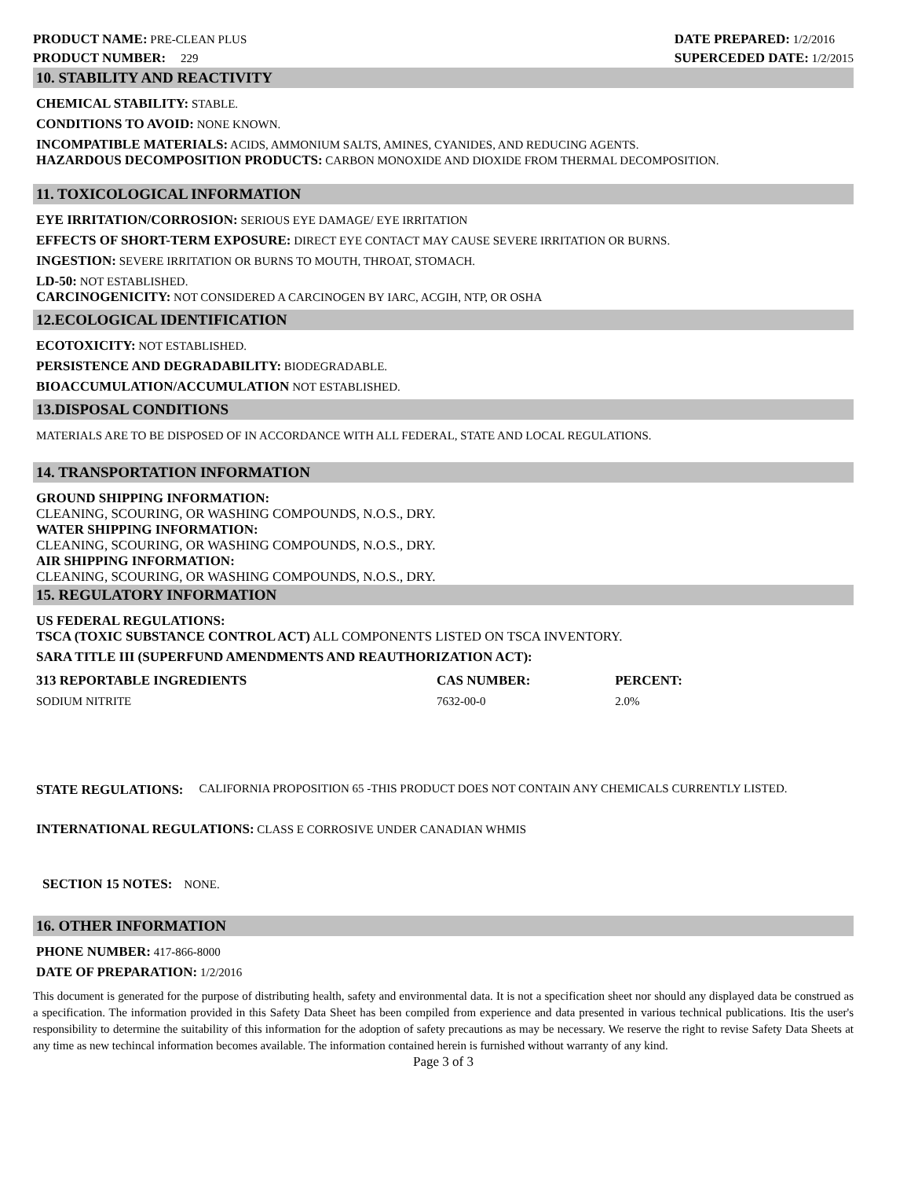PRODUCT NAME: PRE-CLEAN PLUS
PRODUCT NUMBER: 229
DATE PREPARED: 1/2/2016
SUPERCEDED DATE: 1/2/2015
10. STABILITY AND REACTIVITY
CHEMICAL STABILITY: STABLE.
CONDITIONS TO AVOID: NONE KNOWN.
INCOMPATIBLE MATERIALS: ACIDS, AMMONIUM SALTS, AMINES, CYANIDES, AND REDUCING AGENTS.
HAZARDOUS DECOMPOSITION PRODUCTS: CARBON MONOXIDE AND DIOXIDE FROM THERMAL DECOMPOSITION.
11. TOXICOLOGICAL INFORMATION
EYE IRRITATION/CORROSION: SERIOUS EYE DAMAGE/ EYE IRRITATION
EFFECTS OF SHORT-TERM EXPOSURE: DIRECT EYE CONTACT MAY CAUSE SEVERE IRRITATION OR BURNS.
INGESTION: SEVERE IRRITATION OR BURNS TO MOUTH, THROAT, STOMACH.
LD-50: NOT ESTABLISHED.
CARCINOGENICITY: NOT CONSIDERED A CARCINOGEN BY IARC, ACGIH, NTP, OR OSHA
12.ECOLOGICAL IDENTIFICATION
ECOTOXICITY: NOT ESTABLISHED.
PERSISTENCE AND DEGRADABILITY: BIODEGRADABLE.
BIOACCUMULATION/ACCUMULATION NOT ESTABLISHED.
13.DISPOSAL CONDITIONS
MATERIALS ARE TO BE DISPOSED OF IN ACCORDANCE WITH ALL FEDERAL, STATE AND LOCAL REGULATIONS.
14. TRANSPORTATION INFORMATION
GROUND SHIPPING INFORMATION:
CLEANING, SCOURING, OR WASHING COMPOUNDS, N.O.S., DRY.
WATER SHIPPING INFORMATION:
CLEANING, SCOURING, OR WASHING COMPOUNDS, N.O.S., DRY.
AIR SHIPPING INFORMATION:
CLEANING, SCOURING, OR WASHING COMPOUNDS, N.O.S., DRY.
15. REGULATORY INFORMATION
US FEDERAL REGULATIONS:
TSCA (TOXIC SUBSTANCE CONTROL ACT) ALL COMPONENTS LISTED ON TSCA INVENTORY.
SARA TITLE III (SUPERFUND AMENDMENTS AND REAUTHORIZATION ACT):
| 313 REPORTABLE INGREDIENTS | CAS NUMBER: | PERCENT: |
| --- | --- | --- |
| SODIUM NITRITE | 7632-00-0 | 2.0% |
STATE REGULATIONS: CALIFORNIA PROPOSITION 65 -THIS PRODUCT DOES NOT CONTAIN ANY CHEMICALS CURRENTLY LISTED.
INTERNATIONAL REGULATIONS: CLASS E CORROSIVE UNDER CANADIAN WHMIS
SECTION 15 NOTES: NONE.
16. OTHER INFORMATION
PHONE NUMBER: 417-866-8000
DATE OF PREPARATION: 1/2/2016
This document is generated for the purpose of distributing health, safety and environmental data. It is not a specification sheet nor should any displayed data be construed as a specification. The information provided in this Safety Data Sheet has been compiled from experience and data presented in various technical publications. Itis the user's responsibility to determine the suitability of this information for the adoption of safety precautions as may be necessary. We reserve the right to revise Safety Data Sheets at any time as new techincal information becomes available. The information contained herein is furnished without warranty of any kind.
Page 3 of 3